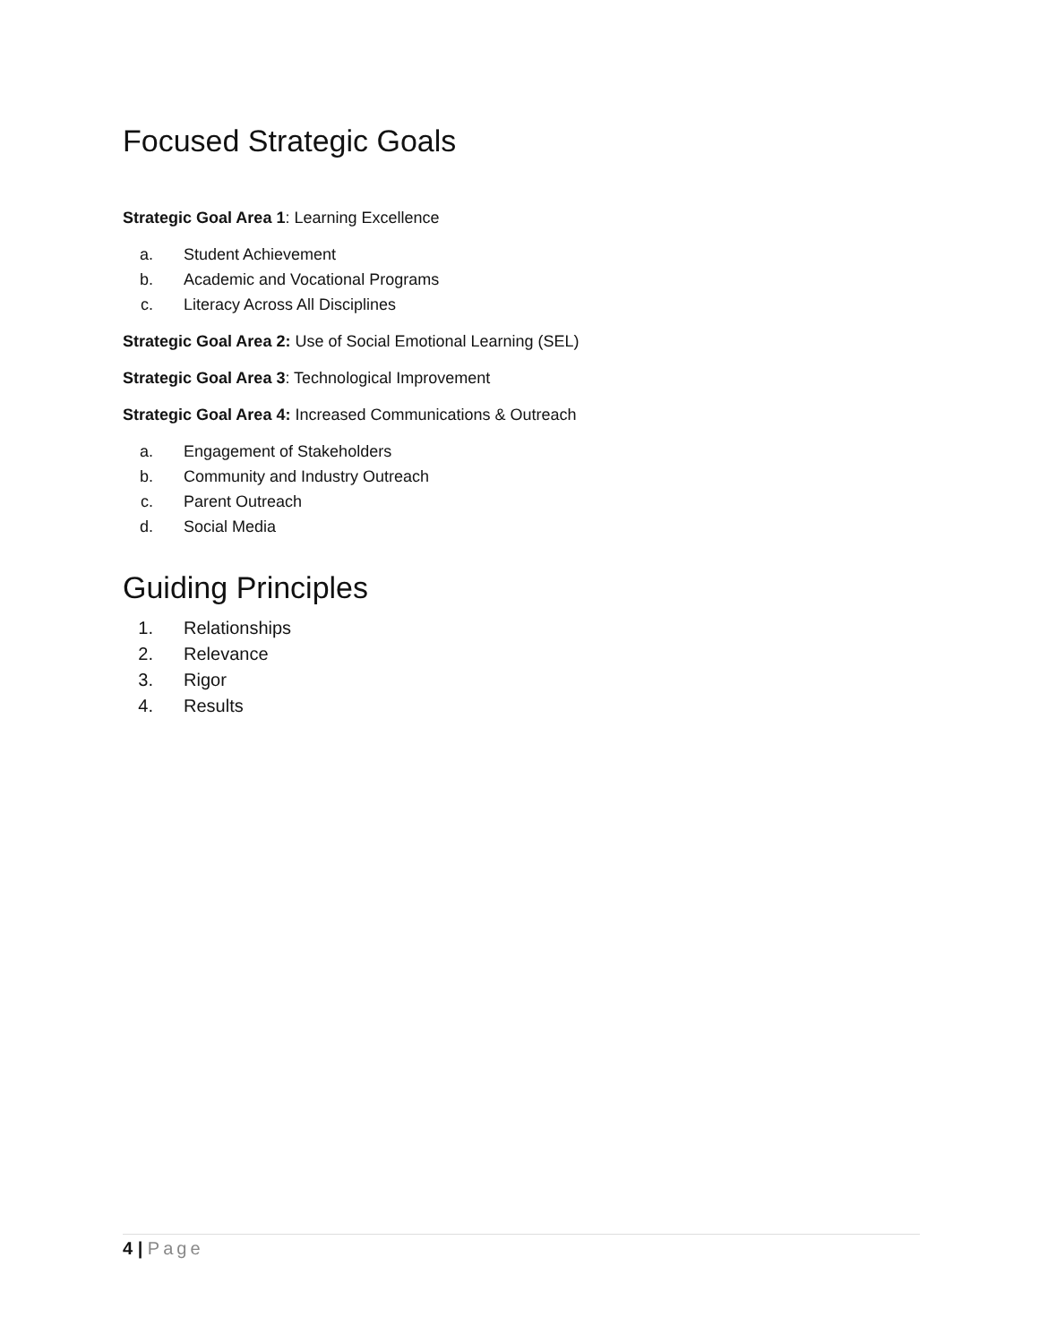Focused Strategic Goals
Strategic Goal Area 1: Learning Excellence
a. Student Achievement
b. Academic and Vocational Programs
c. Literacy Across All Disciplines
Strategic Goal Area 2: Use of Social Emotional Learning (SEL)
Strategic Goal Area 3: Technological Improvement
Strategic Goal Area 4: Increased Communications & Outreach
a. Engagement of Stakeholders
b. Community and Industry Outreach
c. Parent Outreach
d. Social Media
Guiding Principles
1. Relationships
2. Relevance
3. Rigor
4. Results
4 | Page